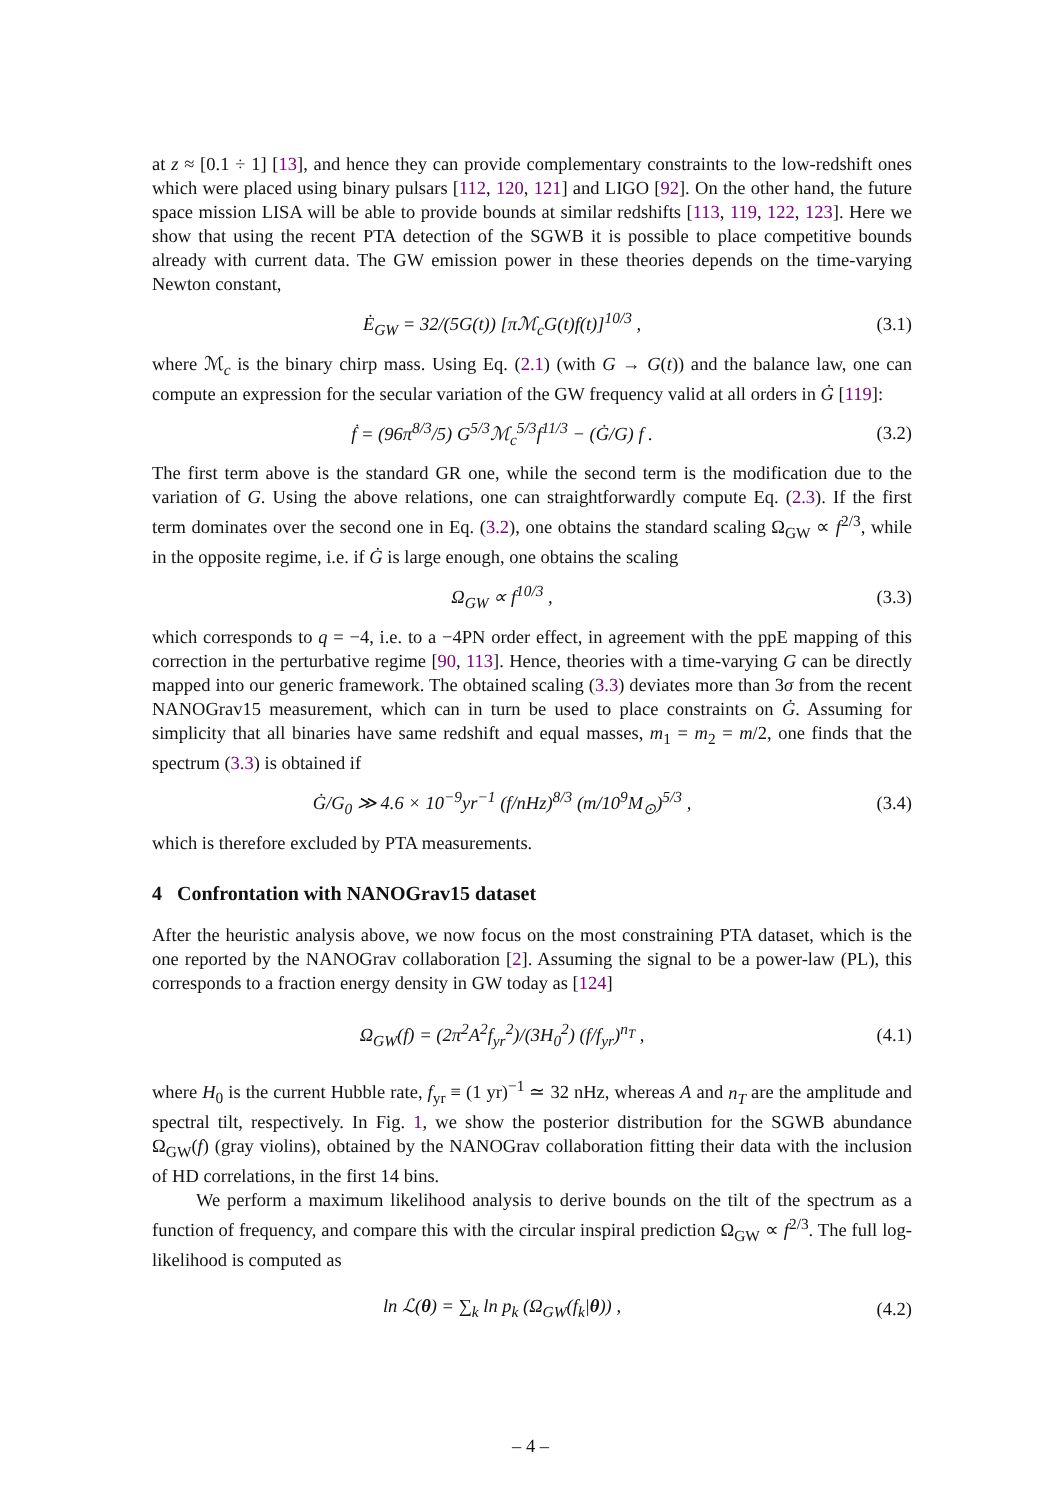at z ≈ [0.1 ÷ 1] [13], and hence they can provide complementary constraints to the low-redshift ones which were placed using binary pulsars [112, 120, 121] and LIGO [92]. On the other hand, the future space mission LISA will be able to provide bounds at similar redshifts [113, 119, 122, 123]. Here we show that using the recent PTA detection of the SGWB it is possible to place competitive bounds already with current data. The GW emission power in these theories depends on the time-varying Newton constant,
Ė<sub>GW</sub> = 32/(5G(t)) [πℳ<sub>c</sub>G(t)f(t)]<sup>10/3</sup> ,
(3.1)
where ℳ<sub>c</sub> is the binary chirp mass. Using Eq. (2.1) (with G → G(t)) and the balance law, one can compute an expression for the secular variation of the GW frequency valid at all orders in Ġ [119]:
ḟ = (96π<sup>8/3</sup>/5) G<sup>5/3</sup>ℳ<sub>c</sub><sup>5/3</sup>f<sup>11/3</sup> − (Ġ/G) f .
(3.2)
The first term above is the standard GR one, while the second term is the modification due to the variation of G. Using the above relations, one can straightforwardly compute Eq. (2.3). If the first term dominates over the second one in Eq. (3.2), one obtains the standard scaling Ω<sub>GW</sub> ∝ f<sup>2/3</sup>, while in the opposite regime, i.e. if Ġ is large enough, one obtains the scaling
Ω<sub>GW</sub> ∝ f<sup>10/3</sup> , (3.3)
which corresponds to q = −4, i.e. to a −4PN order effect, in agreement with the ppE mapping of this correction in the perturbative regime [90, 113]. Hence, theories with a time-varying G can be directly mapped into our generic framework. The obtained scaling (3.3) deviates more than 3σ from the recent NANOGrav15 measurement, which can in turn be used to place constraints on Ġ. Assuming for simplicity that all binaries have same redshift and equal masses, m<sub>1</sub> = m<sub>2</sub> = m/2, one finds that the spectrum (3.3) is obtained if
Ġ/G<sub>0</sub> ≫ 4.6 × 10<sup>−9</sup>yr<sup>−1</sup> (f/nHz)<sup>8/3</sup> (m/10<sup>9</sup>M<sub>⊙</sub>)<sup>5/3</sup> ,
(3.4)
which is therefore excluded by PTA measurements.
4 Confrontation with NANOGrav15 dataset
After the heuristic analysis above, we now focus on the most constraining PTA dataset, which is the one reported by the NANOGrav collaboration [2]. Assuming the signal to be a power-law (PL), this corresponds to a fraction energy density in GW today as [124]
Ω<sub>GW</sub>(f) = (2π<sup>2</sup>A<sup>2</sup>f<sub>yr</sub><sup>2</sup>)/(3H<sub>0</sub><sup>2</sup>) (f/f<sub>yr</sub>)<sup>n<sub>T</sub></sup> ,
(4.1)
where H<sub>0</sub> is the current Hubble rate, f<sub>yr</sub> ≡ (1 yr)<sup>−1</sup> ≃ 32 nHz, whereas A and n<sub>T</sub> are the amplitude and spectral tilt, respectively. In Fig. 1, we show the posterior distribution for the SGWB abundance Ω<sub>GW</sub>(f) (gray violins), obtained by the NANOGrav collaboration fitting their data with the inclusion of HD correlations, in the first 14 bins.
We perform a maximum likelihood analysis to derive bounds on the tilt of the spectrum as a function of frequency, and compare this with the circular inspiral prediction Ω<sub>GW</sub> ∝ f<sup>2/3</sup>. The full log-likelihood is computed as
ln ℒ(θ) = ∑<sub>k</sub> ln p<sub>k</sub> (Ω<sub>GW</sub>(f<sub>k</sub>|θ)) ,
(4.2)
– 4 –